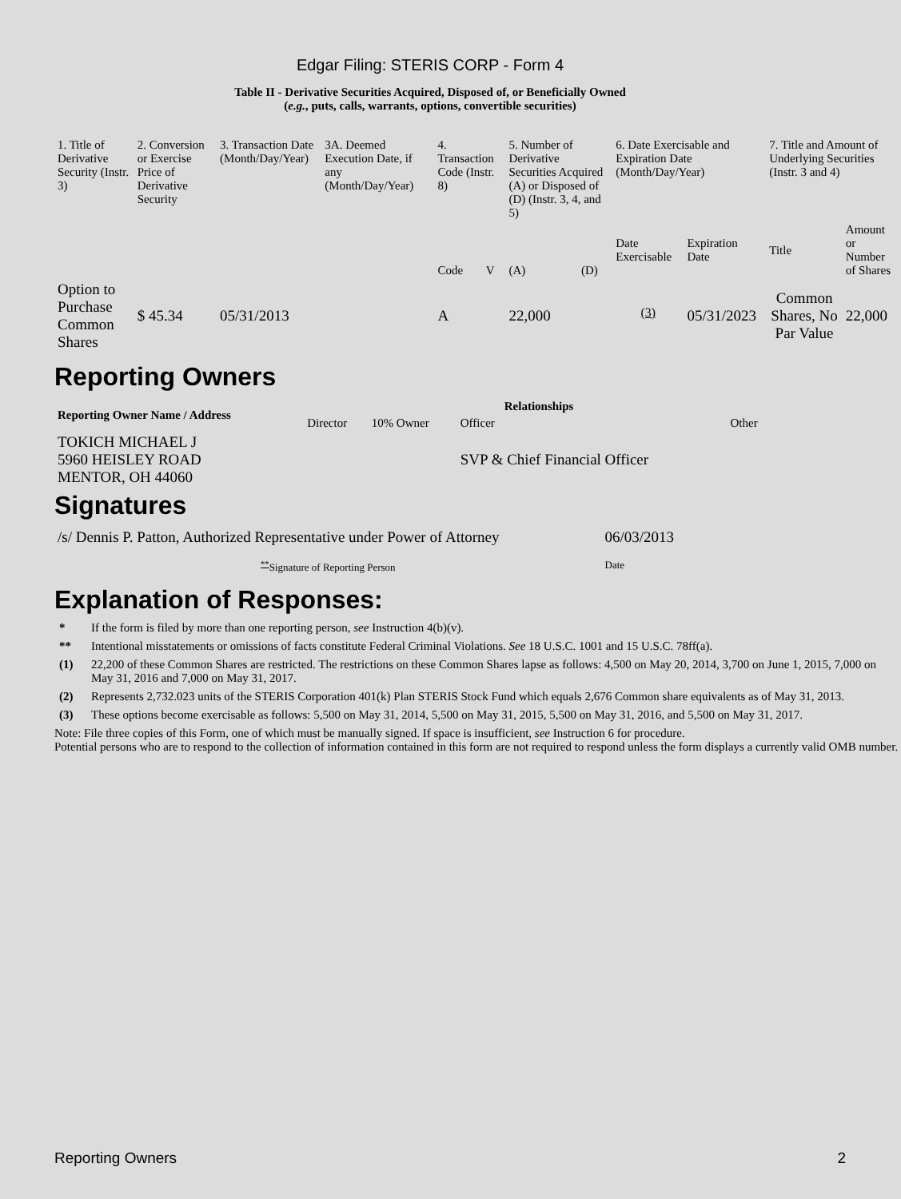Edgar Filing: STERIS CORP - Form 4
Table II - Derivative Securities Acquired, Disposed of, or Beneficially Owned
(e.g., puts, calls, warrants, options, convertible securities)
| 1. Title of Derivative Security (Instr. 3) | 2. Conversion or Exercise Price of Derivative Security | 3. Transaction Date (Month/Day/Year) | 3A. Deemed Execution Date, if any (Month/Day/Year) | 4. Transaction Code (Instr. 8) | | 5. Number of Derivative Securities Acquired (A) or Disposed of (D) (Instr. 3, 4, and 5) | | 6. Date Exercisable and Expiration Date (Month/Day/Year) | | 7. Title and Amount of Underlying Securities (Instr. 3 and 4) | |
| | | | | Code | V | (A) | (D) | Date Exercisable | Expiration Date | Title | Amount or Number of Shares |
| Option to Purchase Common Shares | $ 45.34 | 05/31/2013 | | A | | 22,000 | | <sup>(3)</sup> | 05/31/2023 | Common Shares, No Par Value | 22,000 |
Reporting Owners
| Reporting Owner Name / Address | Relationships | | | |
| --- | --- | --- | --- | --- |
| | Director | 10% Owner | Officer | Other |
| TOKICH MICHAEL J 5960 HEISLEY ROAD MENTOR, OH 44060 | | | SVP & Chief Financial Officer | |
Signatures
| /s/ Dennis P. Patton, Authorized Representative under Power of Attorney | 06/03/2013 |
| <sup>**</sup> Signature of Reporting Person | Date |
Explanation of Responses:
* If the form is filed by more than one reporting person, see Instruction 4(b)(v).
** Intentional misstatements or omissions of facts constitute Federal Criminal Violations. See 18 U.S.C. 1001 and 15 U.S.C. 78ff(a).
(1) 22,200 of these Common Shares are restricted. The restrictions on these Common Shares lapse as follows: 4,500 on May 20, 2014, 3,700 on June 1, 2015, 7,000 on May 31, 2016 and 7,000 on May 31, 2017.
(2) Represents 2,732.023 units of the STERIS Corporation 401(k) Plan STERIS Stock Fund which equals 2,676 Common share equivalents as of May 31, 2013.
(3) These options become exercisable as follows: 5,500 on May 31, 2014, 5,500 on May 31, 2015, 5,500 on May 31, 2016, and 5,500 on May 31, 2017.
Note: File three copies of this Form, one of which must be manually signed. If space is insufficient, see Instruction 6 for procedure.
Potential persons who are to respond to the collection of information contained in this form are not required to respond unless the form displays a currently valid OMB number.
Reporting Owners 2